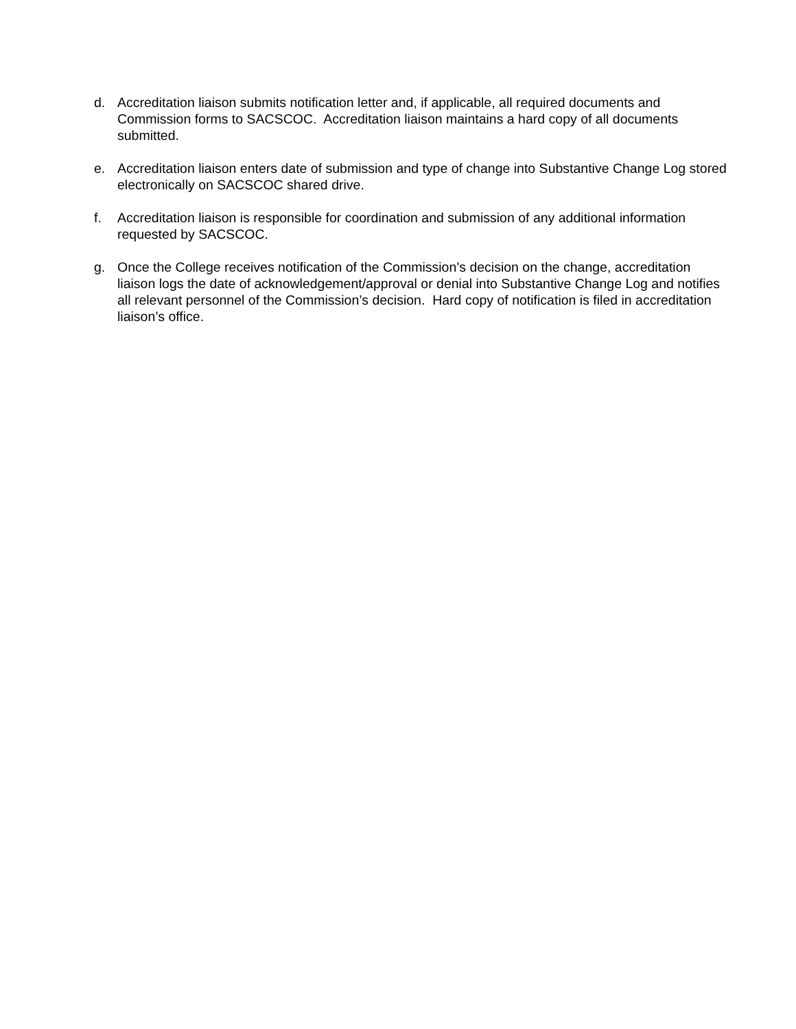d. Accreditation liaison submits notification letter and, if applicable, all required documents and Commission forms to SACSCOC. Accreditation liaison maintains a hard copy of all documents submitted.
e. Accreditation liaison enters date of submission and type of change into Substantive Change Log stored electronically on SACSCOC shared drive.
f. Accreditation liaison is responsible for coordination and submission of any additional information requested by SACSCOC.
g. Once the College receives notification of the Commission’s decision on the change, accreditation liaison logs the date of acknowledgement/approval or denial into Substantive Change Log and notifies all relevant personnel of the Commission’s decision. Hard copy of notification is filed in accreditation liaison’s office.